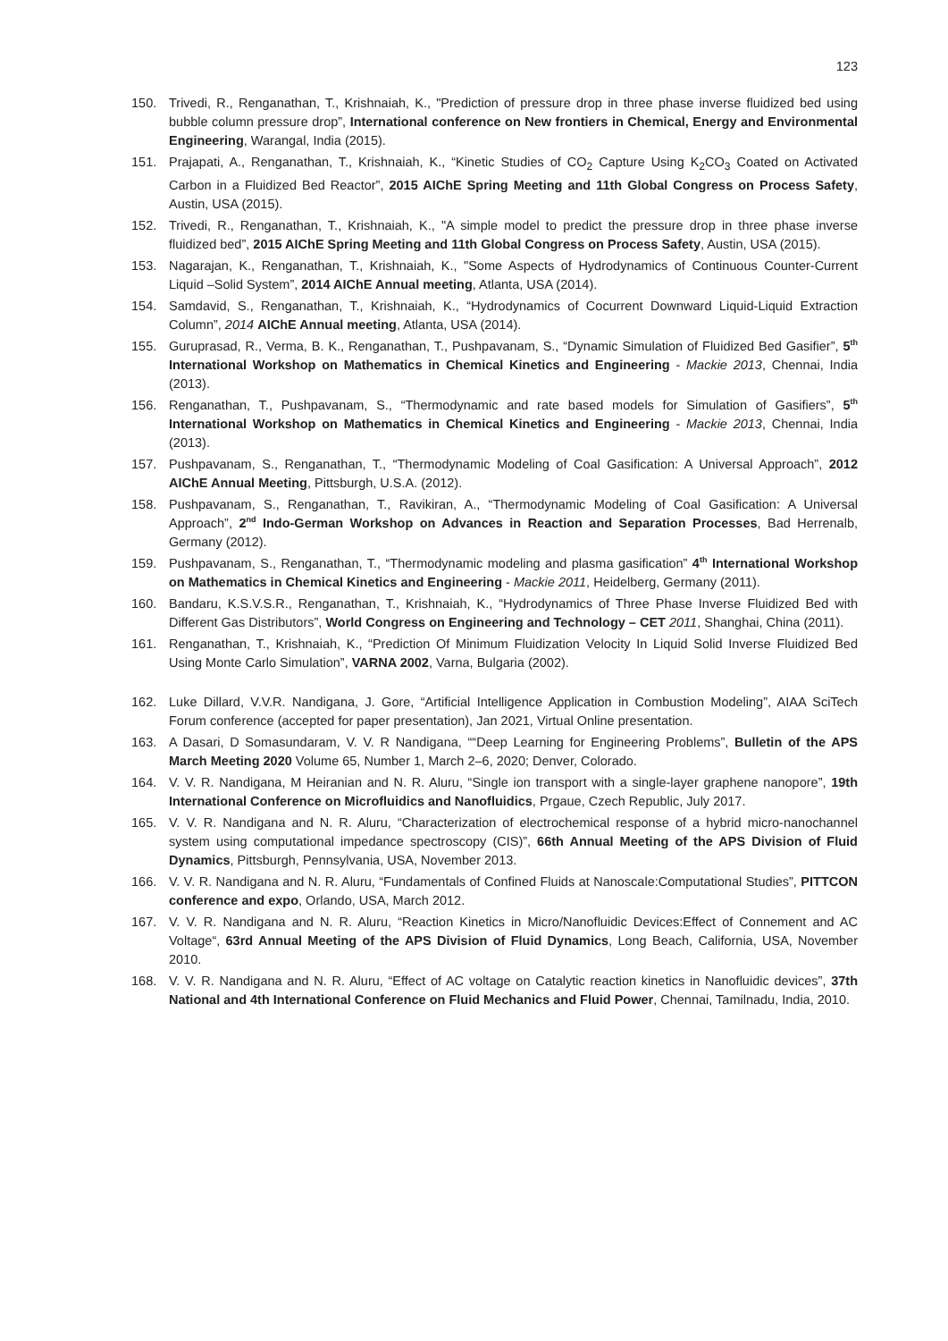123
150. Trivedi, R., Renganathan, T., Krishnaiah, K., "Prediction of pressure drop in three phase inverse fluidized bed using bubble column pressure drop”, International conference on New frontiers in Chemical, Energy and Environmental Engineering, Warangal, India (2015).
151. Prajapati, A., Renganathan, T., Krishnaiah, K., “Kinetic Studies of CO<sub>2</sub> Capture Using K<sub>2</sub>CO<sub>3</sub> Coated on Activated Carbon in a Fluidized Bed Reactor”, 2015 AIChE Spring Meeting and 11th Global Congress on Process Safety, Austin, USA (2015).
152. Trivedi, R., Renganathan, T., Krishnaiah, K., "A simple model to predict the pressure drop in three phase inverse fluidized bed”, 2015 AIChE Spring Meeting and 11th Global Congress on Process Safety, Austin, USA (2015).
153. Nagarajan, K., Renganathan, T., Krishnaiah, K., "Some Aspects of Hydrodynamics of Continuous Counter-Current Liquid –Solid System”, 2014 AIChE Annual meeting, Atlanta, USA (2014).
154. Samdavid, S., Renganathan, T., Krishnaiah, K., “Hydrodynamics of Cocurrent Downward Liquid-Liquid Extraction Column”, 2014 AIChE Annual meeting, Atlanta, USA (2014).
155. Guruprasad, R., Verma, B. K., Renganathan, T., Pushpavanam, S., “Dynamic Simulation of Fluidized Bed Gasifier”, 5<sup>th</sup> International Workshop on Mathematics in Chemical Kinetics and Engineering - Mackie 2013, Chennai, India (2013).
156. Renganathan, T., Pushpavanam, S., “Thermodynamic and rate based models for Simulation of Gasifiers”, 5<sup>th</sup> International Workshop on Mathematics in Chemical Kinetics and Engineering - Mackie 2013, Chennai, India (2013).
157. Pushpavanam, S., Renganathan, T., “Thermodynamic Modeling of Coal Gasification: A Universal Approach”, 2012 AIChE Annual Meeting, Pittsburgh, U.S.A. (2012).
158. Pushpavanam, S., Renganathan, T., Ravikiran, A., “Thermodynamic Modeling of Coal Gasification: A Universal Approach”, 2<sup>nd</sup> Indo-German Workshop on Advances in Reaction and Separation Processes, Bad Herrenalb, Germany (2012).
159. Pushpavanam, S., Renganathan, T., “Thermodynamic modeling and plasma gasification” 4<sup>th</sup> International Workshop on Mathematics in Chemical Kinetics and Engineering - Mackie 2011, Heidelberg, Germany (2011).
160. Bandaru, K.S.V.S.R., Renganathan, T., Krishnaiah, K., “Hydrodynamics of Three Phase Inverse Fluidized Bed with Different Gas Distributors”, World Congress on Engineering and Technology – CET 2011, Shanghai, China (2011).
161. Renganathan, T., Krishnaiah, K., “Prediction Of Minimum Fluidization Velocity In Liquid Solid Inverse Fluidized Bed Using Monte Carlo Simulation”, VARNA 2002, Varna, Bulgaria (2002).
162. Luke Dillard, V.V.R. Nandigana, J. Gore, “Artificial Intelligence Application in Combustion Modeling”, AIAA SciTech Forum conference (accepted for paper presentation), Jan 2021, Virtual Online presentation.
163. A Dasari, D Somasundaram, V. V. R Nandigana, ““Deep Learning for Engineering Problems”, Bulletin of the APS March Meeting 2020 Volume 65, Number 1, March 2–6, 2020; Denver, Colorado.
164. V. V. R. Nandigana, M Heiranian and N. R. Aluru, “Single ion transport with a single-layer graphene nanopore”, 19th International Conference on Microfluidics and Nanofluidics, Prgaue, Czech Republic, July 2017.
165. V. V. R. Nandigana and N. R. Aluru, “Characterization of electrochemical response of a hybrid micro-nanochannel system using computational impedance spectroscopy (CIS)”, 66th Annual Meeting of the APS Division of Fluid Dynamics, Pittsburgh, Pennsylvania, USA, November 2013.
166. V. V. R. Nandigana and N. R. Aluru, “Fundamentals of Confined Fluids at Nanoscale:Computational Studies”, PITTCON conference and expo, Orlando, USA, March 2012.
167. V. V. R. Nandigana and N. R. Aluru, “Reaction Kinetics in Micro/Nanofluidic Devices:Effect of Connement and AC Voltage“, 63rd Annual Meeting of the APS Division of Fluid Dynamics, Long Beach, California, USA, November 2010.
168. V. V. R. Nandigana and N. R. Aluru, “Effect of AC voltage on Catalytic reaction kinetics in Nanofluidic devices”, 37th National and 4th International Conference on Fluid Mechanics and Fluid Power, Chennai, Tamilnadu, India, 2010.